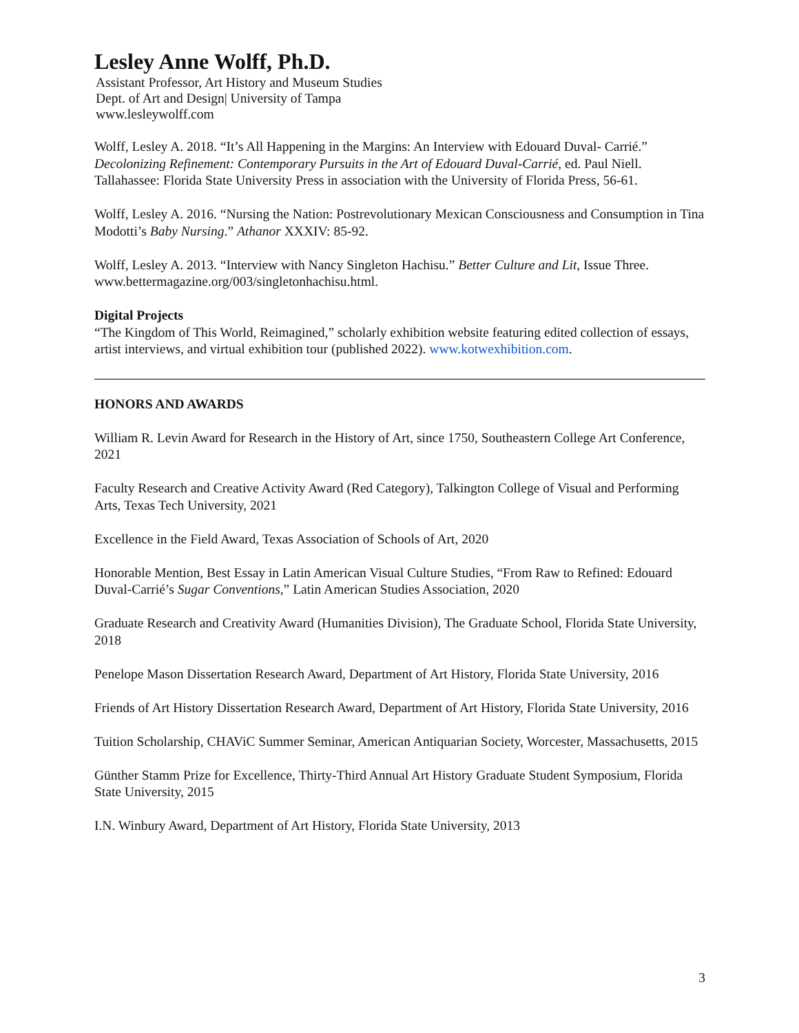Lesley Anne Wolff, Ph.D.
Assistant Professor, Art History and Museum Studies
Dept. of Art and Design| University of Tampa
www.lesleywolff.com
Wolff, Lesley A. 2018. “It’s All Happening in the Margins: An Interview with Edouard Duval- Carrié.” Decolonizing Refinement: Contemporary Pursuits in the Art of Edouard Duval-Carrié, ed. Paul Niell. Tallahassee: Florida State University Press in association with the University of Florida Press, 56-61.
Wolff, Lesley A. 2016. “Nursing the Nation: Postrevolutionary Mexican Consciousness and Consumption in Tina Modotti’s Baby Nursing.” Athanor XXXIV: 85-92.
Wolff, Lesley A. 2013. “Interview with Nancy Singleton Hachisu.” Better Culture and Lit, Issue Three. www.bettermagazine.org/003/singletonhachisu.html.
Digital Projects
“The Kingdom of This World, Reimagined,” scholarly exhibition website featuring edited collection of essays, artist interviews, and virtual exhibition tour (published 2022). www.kotwexhibition.com.
HONORS AND AWARDS
William R. Levin Award for Research in the History of Art, since 1750, Southeastern College Art Conference, 2021
Faculty Research and Creative Activity Award (Red Category), Talkington College of Visual and Performing Arts, Texas Tech University, 2021
Excellence in the Field Award, Texas Association of Schools of Art, 2020
Honorable Mention, Best Essay in Latin American Visual Culture Studies, “From Raw to Refined: Edouard Duval-Carrié’s Sugar Conventions,” Latin American Studies Association, 2020
Graduate Research and Creativity Award (Humanities Division), The Graduate School, Florida State University, 2018
Penelope Mason Dissertation Research Award, Department of Art History, Florida State University, 2016
Friends of Art History Dissertation Research Award, Department of Art History, Florida State University, 2016
Tuition Scholarship, CHAViC Summer Seminar, American Antiquarian Society, Worcester, Massachusetts, 2015
Günther Stamm Prize for Excellence, Thirty-Third Annual Art History Graduate Student Symposium, Florida State University, 2015
I.N. Winbury Award, Department of Art History, Florida State University, 2013
3